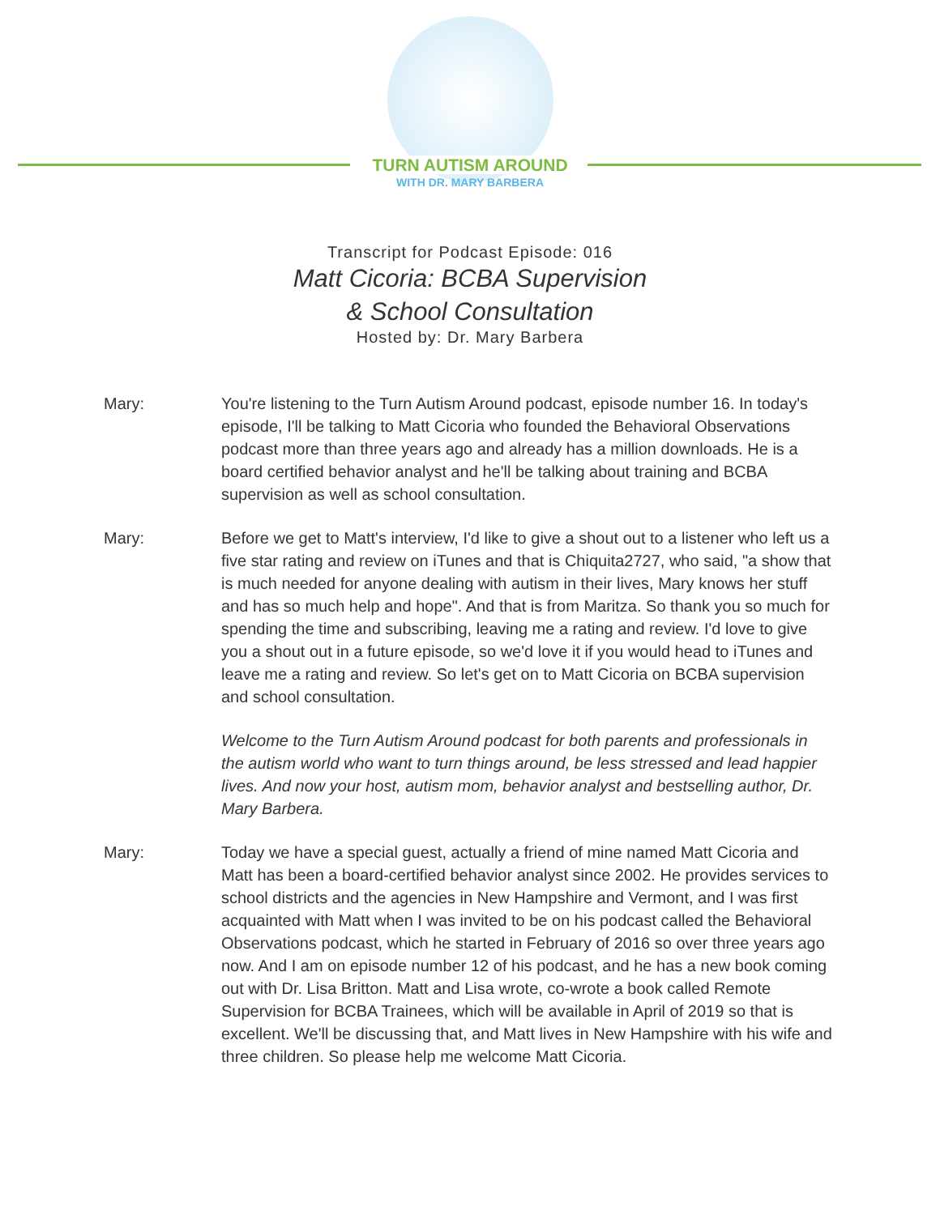TURN AUTISM AROUND
WITH DR. MARY BARBERA
Transcript for Podcast Episode: 016
Matt Cicoria: BCBA Supervision
& School Consultation
Hosted by: Dr. Mary Barbera
Mary: You're listening to the Turn Autism Around podcast, episode number 16. In today's episode, I'll be talking to Matt Cicoria who founded the Behavioral Observations podcast more than three years ago and already has a million downloads. He is a board certified behavior analyst and he'll be talking about training and BCBA supervision as well as school consultation.
Mary: Before we get to Matt's interview, I'd like to give a shout out to a listener who left us a five star rating and review on iTunes and that is Chiquita2727, who said, "a show that is much needed for anyone dealing with autism in their lives, Mary knows her stuff and has so much help and hope". And that is from Maritza. So thank you so much for spending the time and subscribing, leaving me a rating and review. I'd love to give you a shout out in a future episode, so we'd love it if you would head to iTunes and leave me a rating and review. So let's get on to Matt Cicoria on BCBA supervision and school consultation.
Welcome to the Turn Autism Around podcast for both parents and professionals in the autism world who want to turn things around, be less stressed and lead happier lives. And now your host, autism mom, behavior analyst and bestselling author, Dr. Mary Barbera.
Mary: Today we have a special guest, actually a friend of mine named Matt Cicoria and Matt has been a board-certified behavior analyst since 2002. He provides services to school districts and the agencies in New Hampshire and Vermont, and I was first acquainted with Matt when I was invited to be on his podcast called the Behavioral Observations podcast, which he started in February of 2016 so over three years ago now. And I am on episode number 12 of his podcast, and he has a new book coming out with Dr. Lisa Britton. Matt and Lisa wrote, co-wrote a book called Remote Supervision for BCBA Trainees, which will be available in April of 2019 so that is excellent. We'll be discussing that, and Matt lives in New Hampshire with his wife and three children. So please help me welcome Matt Cicoria.